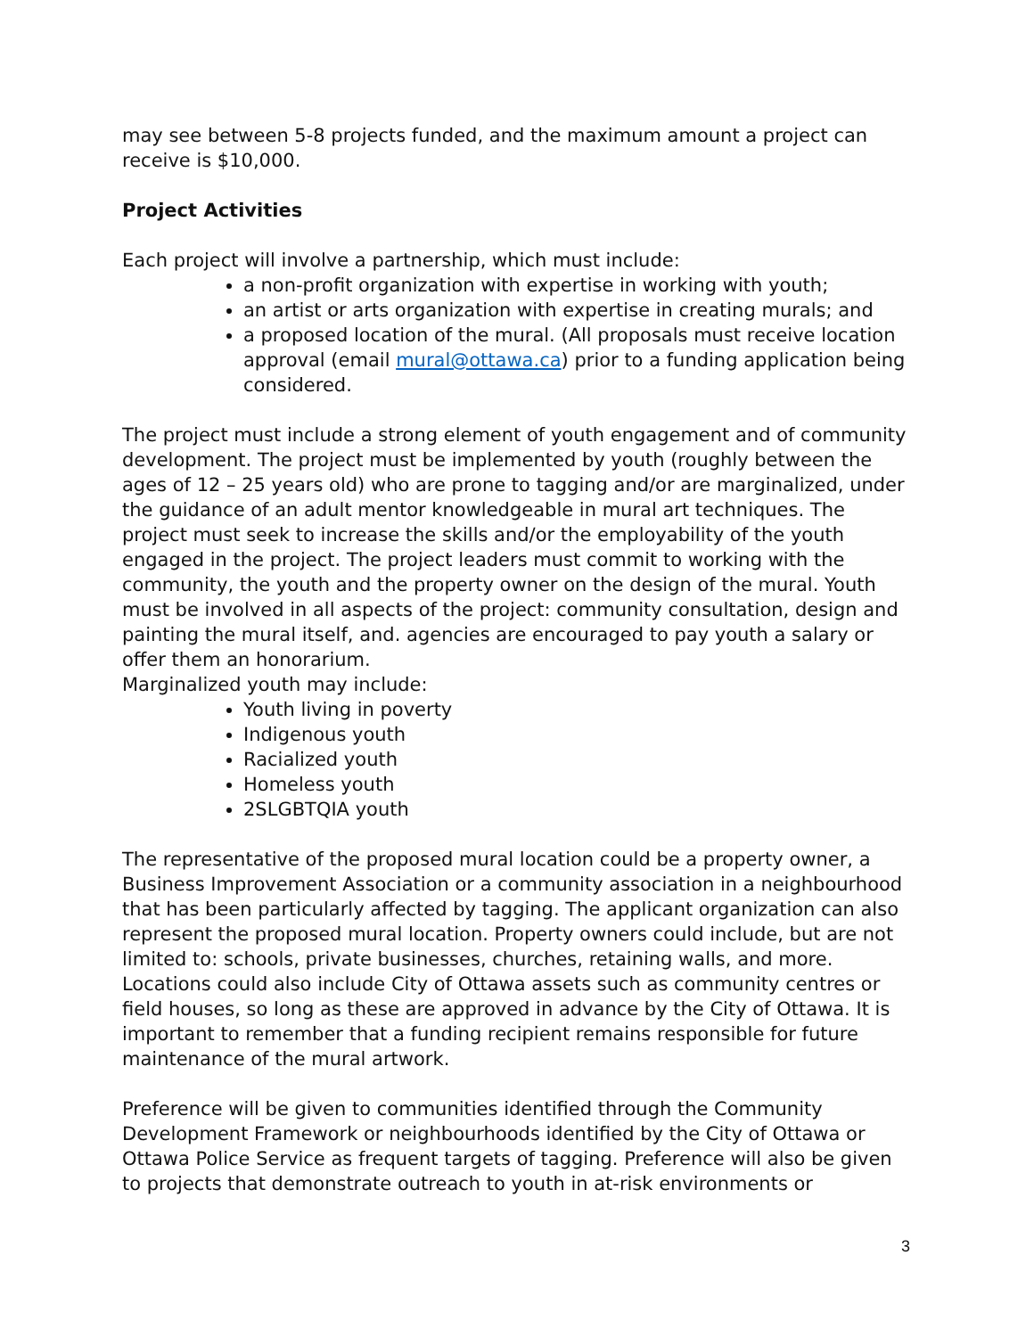may see between 5-8 projects funded, and the maximum amount a project can receive is $10,000.
Project Activities
Each project will involve a partnership, which must include:
a non-profit organization with expertise in working with youth;
an artist or arts organization with expertise in creating murals; and
a proposed location of the mural. (All proposals must receive location approval (email mural@ottawa.ca) prior to a funding application being considered.
The project must include a strong element of youth engagement and of community development. The project must be implemented by youth (roughly between the ages of 12 – 25 years old) who are prone to tagging and/or are marginalized, under the guidance of an adult mentor knowledgeable in mural art techniques. The project must seek to increase the skills and/or the employability of the youth engaged in the project. The project leaders must commit to working with the community, the youth and the property owner on the design of the mural. Youth must be involved in all aspects of the project: community consultation, design and painting the mural itself, and. agencies are encouraged to pay youth a salary or offer them an honorarium.
Marginalized youth may include:
Youth living in poverty
Indigenous youth
Racialized youth
Homeless youth
2SLGBTQIA youth
The representative of the proposed mural location could be a property owner, a Business Improvement Association or a community association in a neighbourhood that has been particularly affected by tagging. The applicant organization can also represent the proposed mural location. Property owners could include, but are not limited to: schools, private businesses, churches, retaining walls, and more. Locations could also include City of Ottawa assets such as community centres or field houses, so long as these are approved in advance by the City of Ottawa. It is important to remember that a funding recipient remains responsible for future maintenance of the mural artwork.
Preference will be given to communities identified through the Community Development Framework or neighbourhoods identified by the City of Ottawa or Ottawa Police Service as frequent targets of tagging. Preference will also be given to projects that demonstrate outreach to youth in at-risk environments or
3